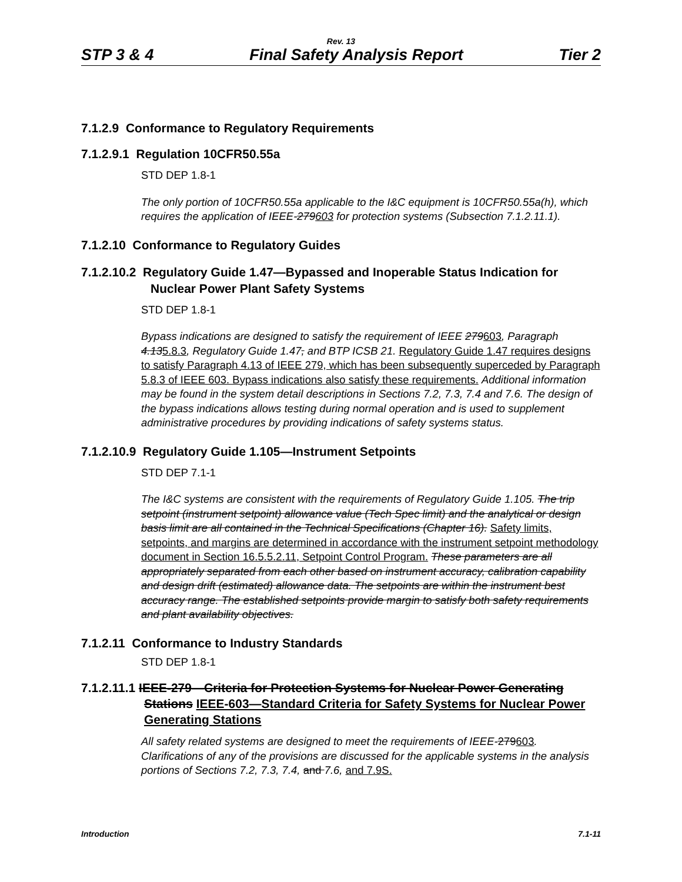Rev. 13
STP 3 & 4 Final Safety Analysis Report Tier 2
7.1.2.9 Conformance to Regulatory Requirements
7.1.2.9.1 Regulation 10CFR50.55a
STD DEP 1.8-1
The only portion of 10CFR50.55a applicable to the I&C equipment is 10CFR50.55a(h), which requires the application of IEEE-279603 for protection systems (Subsection 7.1.2.11.1).
7.1.2.10 Conformance to Regulatory Guides
7.1.2.10.2 Regulatory Guide 1.47—Bypassed and Inoperable Status Indication for Nuclear Power Plant Safety Systems
STD DEP 1.8-1
Bypass indications are designed to satisfy the requirement of IEEE 279603, Paragraph 4.135.8.3, Regulatory Guide 1.47, and BTP ICSB 21. Regulatory Guide 1.47 requires designs to satisfy Paragraph 4.13 of IEEE 279, which has been subsequently superceded by Paragraph 5.8.3 of IEEE 603. Bypass indications also satisfy these requirements. Additional information may be found in the system detail descriptions in Sections 7.2, 7.3, 7.4 and 7.6. The design of the bypass indications allows testing during normal operation and is used to supplement administrative procedures by providing indications of safety systems status.
7.1.2.10.9 Regulatory Guide 1.105—Instrument Setpoints
STD DEP 7.1-1
The I&C systems are consistent with the requirements of Regulatory Guide 1.105. The trip setpoint (instrument setpoint) allowance value (Tech Spec limit) and the analytical or design basis limit are all contained in the Technical Specifications (Chapter 16). Safety limits, setpoints, and margins are determined in accordance with the instrument setpoint methodology document in Section 16.5.5.2.11, Setpoint Control Program. These parameters are all appropriately separated from each other based on instrument accuracy, calibration capability and design drift (estimated) allowance data. The setpoints are within the instrument best accuracy range. The established setpoints provide margin to satisfy both safety requirements and plant availability objectives.
7.1.2.11 Conformance to Industry Standards
STD DEP 1.8-1
7.1.2.11.1 IEEE-279—Criteria for Protection Systems for Nuclear Power Generating Stations IEEE-603—Standard Criteria for Safety Systems for Nuclear Power Generating Stations
All safety related systems are designed to meet the requirements of IEEE-279603. Clarifications of any of the provisions are discussed for the applicable systems in the analysis portions of Sections 7.2, 7.3, 7.4, and 7.6, and 7.9S.
Introduction 7.1-11